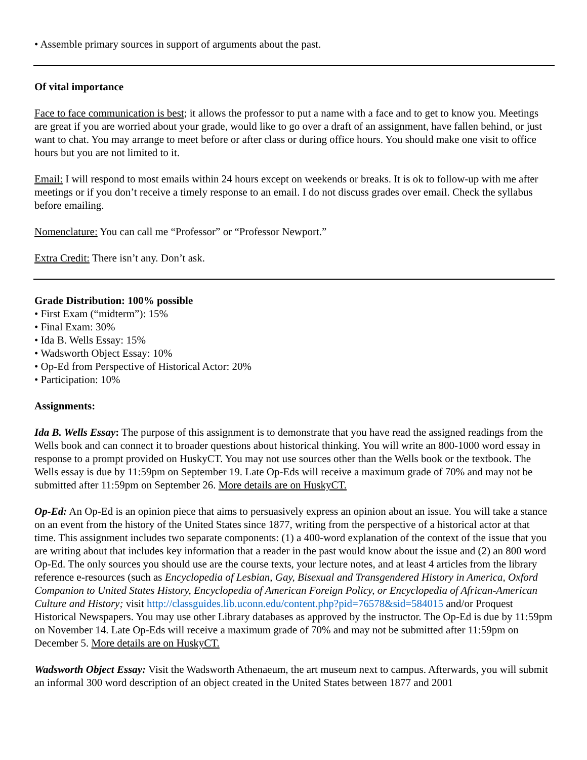• Assemble primary sources in support of arguments about the past.
Of vital importance
Face to face communication is best; it allows the professor to put a name with a face and to get to know you. Meetings are great if you are worried about your grade, would like to go over a draft of an assignment, have fallen behind, or just want to chat. You may arrange to meet before or after class or during office hours. You should make one visit to office hours but you are not limited to it.
Email: I will respond to most emails within 24 hours except on weekends or breaks. It is ok to follow-up with me after meetings or if you don’t receive a timely response to an email. I do not discuss grades over email. Check the syllabus before emailing.
Nomenclature: You can call me “Professor” or “Professor Newport.”
Extra Credit: There isn’t any. Don’t ask.
Grade Distribution: 100% possible
• First Exam (“midterm”): 15%
• Final Exam: 30%
• Ida B. Wells Essay: 15%
• Wadsworth Object Essay: 10%
• Op-Ed from Perspective of Historical Actor: 20%
• Participation: 10%
Assignments:
Ida B. Wells Essay: The purpose of this assignment is to demonstrate that you have read the assigned readings from the Wells book and can connect it to broader questions about historical thinking. You will write an 800-1000 word essay in response to a prompt provided on HuskyCT. You may not use sources other than the Wells book or the textbook. The Wells essay is due by 11:59pm on September 19. Late Op-Eds will receive a maximum grade of 70% and may not be submitted after 11:59pm on September 26. More details are on HuskyCT.
Op-Ed: An Op-Ed is an opinion piece that aims to persuasively express an opinion about an issue. You will take a stance on an event from the history of the United States since 1877, writing from the perspective of a historical actor at that time. This assignment includes two separate components: (1) a 400-word explanation of the context of the issue that you are writing about that includes key information that a reader in the past would know about the issue and (2) an 800 word Op-Ed. The only sources you should use are the course texts, your lecture notes, and at least 4 articles from the library reference e-resources (such as Encyclopedia of Lesbian, Gay, Bisexual and Transgendered History in America, Oxford Companion to United States History, Encyclopedia of American Foreign Policy, or Encyclopedia of African-American Culture and History; visit http://classguides.lib.uconn.edu/content.php?pid=76578&sid=584015 and/or Proquest Historical Newspapers. You may use other Library databases as approved by the instructor. The Op-Ed is due by 11:59pm on November 14. Late Op-Eds will receive a maximum grade of 70% and may not be submitted after 11:59pm on December 5. More details are on HuskyCT.
Wadsworth Object Essay: Visit the Wadsworth Athenaeum, the art museum next to campus. Afterwards, you will submit an informal 300 word description of an object created in the United States between 1877 and 2001